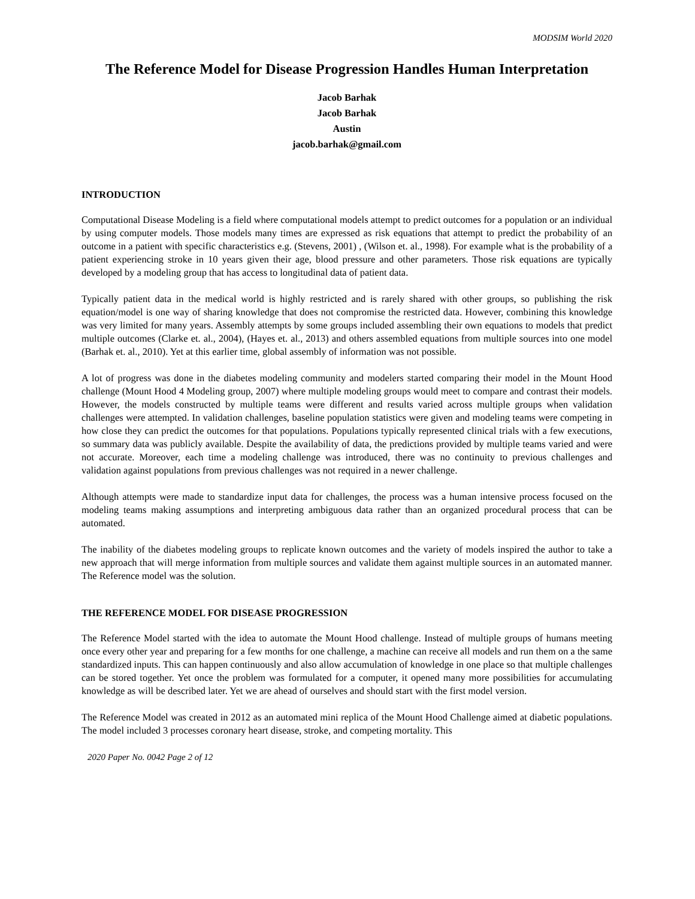MODSIM World 2020
The Reference Model for Disease Progression Handles Human Interpretation
Jacob Barhak
Jacob Barhak
Austin
jacob.barhak@gmail.com
INTRODUCTION
Computational Disease Modeling is a field where computational models attempt to predict outcomes for a population or an individual by using computer models. Those models many times are expressed as risk equations that attempt to predict the probability of an outcome in a patient with specific characteristics e.g. (Stevens, 2001) , (Wilson et. al., 1998). For example what is the probability of a patient experiencing stroke in 10 years given their age, blood pressure and other parameters. Those risk equations are typically developed by a modeling group that has access to longitudinal data of patient data.
Typically patient data in the medical world is highly restricted and is rarely shared with other groups, so publishing the risk equation/model is one way of sharing knowledge that does not compromise the restricted data. However, combining this knowledge was very limited for many years. Assembly attempts by some groups included assembling their own equations to models that predict multiple outcomes (Clarke et. al., 2004), (Hayes et. al., 2013) and others assembled equations from multiple sources into one model (Barhak et. al., 2010). Yet at this earlier time, global assembly of information was not possible.
A lot of progress was done in the diabetes modeling community and modelers started comparing their model in the Mount Hood challenge (Mount Hood 4 Modeling group, 2007) where multiple modeling groups would meet to compare and contrast their models. However, the models constructed by multiple teams were different and results varied across multiple groups when validation challenges were attempted. In validation challenges, baseline population statistics were given and modeling teams were competing in how close they can predict the outcomes for that populations. Populations typically represented clinical trials with a few executions, so summary data was publicly available. Despite the availability of data, the predictions provided by multiple teams varied and were not accurate. Moreover, each time a modeling challenge was introduced, there was no continuity to previous challenges and validation against populations from previous challenges was not required in a newer challenge.
Although attempts were made to standardize input data for challenges, the process was a human intensive process focused on the modeling teams making assumptions and interpreting ambiguous data rather than an organized procedural process that can be automated.
The inability of the diabetes modeling groups to replicate known outcomes and the variety of models inspired the author to take a new approach that will merge information from multiple sources and validate them against multiple sources in an automated manner. The Reference model was the solution.
THE REFERENCE MODEL FOR DISEASE PROGRESSION
The Reference Model started with the idea to automate the Mount Hood challenge. Instead of multiple groups of humans meeting once every other year and preparing for a few months for one challenge, a machine can receive all models and run them on a the same standardized inputs. This can happen continuously and also allow accumulation of knowledge in one place so that multiple challenges can be stored together. Yet once the problem was formulated for a computer, it opened many more possibilities for accumulating knowledge as will be described later. Yet we are ahead of ourselves and should start with the first model version.
The Reference Model was created in 2012 as an automated mini replica of the Mount Hood Challenge aimed at diabetic populations. The model included 3 processes coronary heart disease, stroke, and competing mortality. This
2020 Paper No. 0042 Page 2 of 12